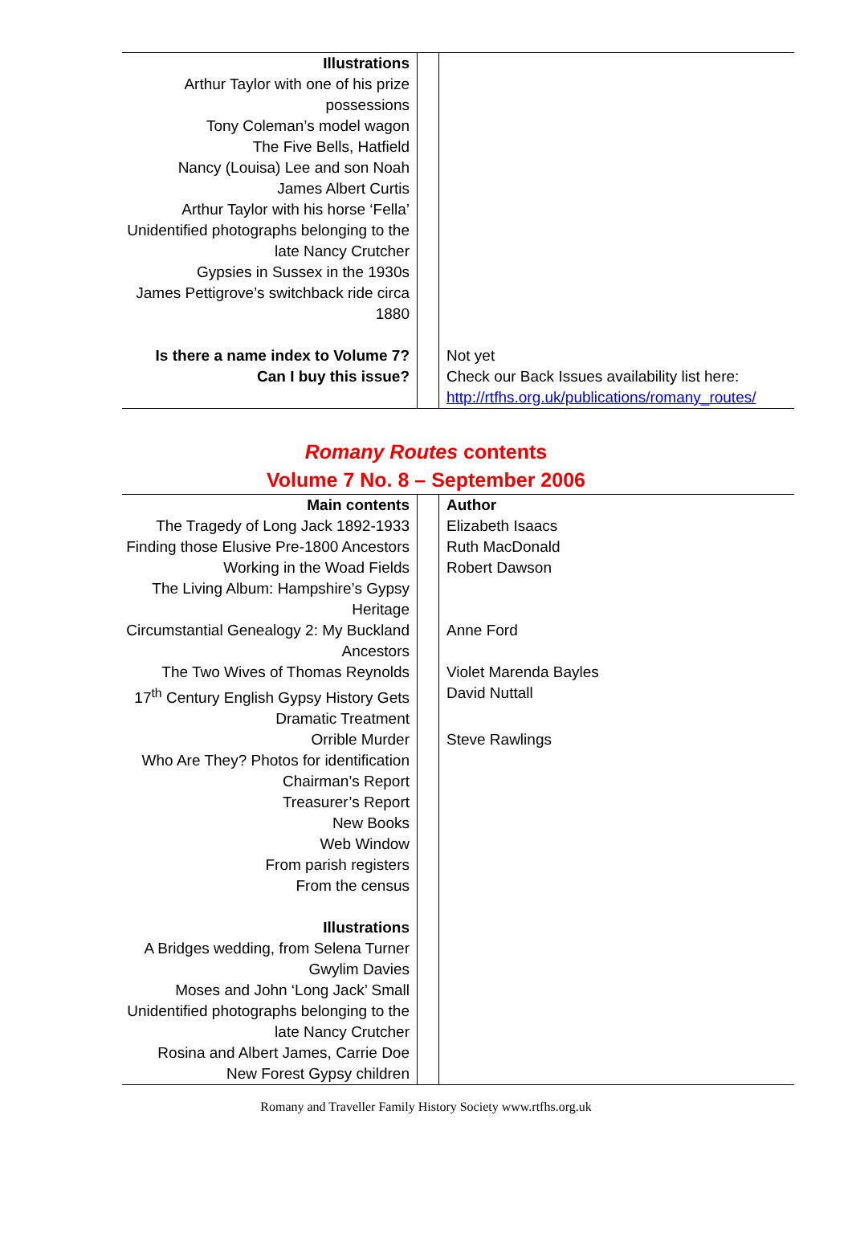| Illustrations Arthur Taylor with one of his prize possessions Tony Coleman’s model wagon The Five Bells, Hatfield Nancy (Louisa) Lee and son Noah James Albert Curtis Arthur Taylor with his horse ‘Fella’ Unidentified photographs belonging to the late Nancy Crutcher Gypsies in Sussex in the 1930s James Pettigrove’s switchback ride circa 1880 | | |
| Is there a name index to Volume 7? Can I buy this issue? | | Not yet Check our Back Issues availability list here: http://rtfhs.org.uk/publications/romany_routes/ |
Romany Routes contents
Volume 7 No. 8 – September 2006
| Main contents | | Author |
| The Tragedy of Long Jack 1892-1933 | | Elizabeth Isaacs |
| Finding those Elusive Pre-1800 Ancestors | | Ruth MacDonald |
| Working in the Woad Fields | | Robert Dawson |
| The Living Album: Hampshire’s Gypsy Heritage | | |
| Circumstantial Genealogy 2: My Buckland Ancestors | | Anne Ford |
| The Two Wives of Thomas Reynolds | | Violet Marenda Bayles |
| 17<sup>th</sup> Century English Gypsy History Gets Dramatic Treatment | | David Nuttall |
| Orrible Murder | | Steve Rawlings |
| Who Are They? Photos for identification Chairman’s Report Treasurer’s Report New Books Web Window From parish registers From the census Illustrations A Bridges wedding, from Selena Turner Gwylim Davies Moses and John ‘Long Jack’ Small Unidentified photographs belonging to the late Nancy Crutcher Rosina and Albert James, Carrie Doe New Forest Gypsy children | | |
Romany and Traveller Family History Society www.rtfhs.org.uk